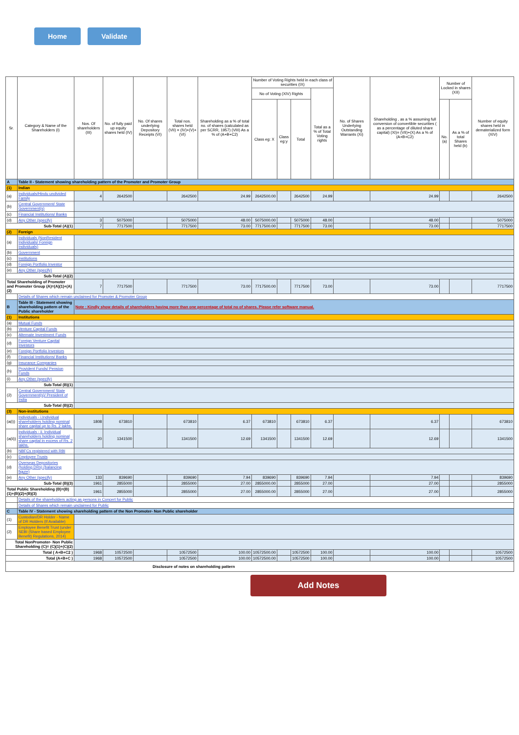Home Validate
| Sr. | Category & Name of the Shareholders (I) | Nos. Of shareholders (III) | No. of fully paid up equity shares held (IV) | No. Of shares underlying Depository Receipts (VI) | Total nos. shares held (VII) = (IV)+(V)+ (VI) | Shareholding as a % of total no. of shares (calculated as per SCRR, 1957) (VIII) As a % of (A+B+C2) | Number of Voting Rights held in each class of securities (IX) | | | | No. of Shares Underlying Outstanding Warrants (Xi) | Shareholding , as a % assuming full conversion of convertible securities ( as a percentage of diluted share capital) (XI)= (VII)+(X) As a % of (A+B+C2) | Number of Locked in shares (XII) | | Number of equity shares held in dematerialized form (XIV) |
| --- | --- | --- | --- | --- | --- | --- | --- | --- | --- | --- | --- | --- | --- | --- | --- |
| | | | | | | | No of Voting (XIV) Rights | | | Total as a % of Total Voting rights | | | | | |
| | | | | | | | Class eg: X | Class eg:y | Total | | | | No. (a) | As a % of total Shares held (b) | |
| A | Table II - Statement showing shareholding pattern of the Promoter and Promoter Group | | | | | | | | | | | | | | |
| (1) | Indian | | | | | | | | | | | | | | |
| (a) | Individuals/Hindu undivided Family | 4 | 2642500 | | 2642500 | 24.99 | 2642500.00 | | 2642500 | 24.99 | | 24.99 | | | 2642500 |
| (b) | Central Government/ State Government(s) | | | | | | | | | | | | | | |
| (c) | Financial Institutions/ Banks | | | | | | | | | | | | | | |
| (d) | Any Other (specify) | 3 | 5075000 | | 5075000 | 48.00 | 5075000.00 | | 5075000 | 48.00 | | 48.00 | | | 5075000 |
| Sub-Total (A)(1) | | 7 | 7717500 | | 7717500 | 73.00 | 7717500.00 | | 7717500 | 73.00 | | 73.00 | | | 7717500 |
| (2) | Foreign | | | | | | | | | | | | | | |
| (a) | Individuals (NonResident Individuals/ Foreign Individuals) | | | | | | | | | | | | | | |
| (b) | Government | | | | | | | | | | | | | | |
| (c) | Institutions | | | | | | | | | | | | | | |
| (d) | Foreign Portfolio Investor | | | | | | | | | | | | | | |
| (e) | Any Other (specify) | | | | | | | | | | | | | | |
| Sub-Total (A)(2) | | | | | | | | | | | | | | | |
| Total Shareholding of Promoter and Promoter Group (A)=(A)(1)+(A)(2) | | 7 | 7717500 | | 7717500 | 73.00 | 7717500.00 | | 7717500 | 73.00 | | 73.00 | | | 7717500 |
| | Details of Shares which remain unclaimed for Promoter & Promoter Group | | | | | | | | | | | | | | |
| B | Table III - Statement showing shareholding pattern of the Public shareholder | Note : Kindly show details of shareholders having more than one percentage of total no of shares. Please refer software manual. | | | | | | | | | | | | | |
| (1) | Institutions | | | | | | | | | | | | | | |
| (a) | Mutual Funds | | | | | | | | | | | | | | |
| (b) | Venture Capital Funds | | | | | | | | | | | | | | |
| (c) | Alternate Investment Funds | | | | | | | | | | | | | | |
| (d) | Foreign Venture Capital Investors | | | | | | | | | | | | | | |
| (e) | Foreign Portfolio Investors | | | | | | | | | | | | | | |
| (f) | Financial Institutions/ Banks | | | | | | | | | | | | | | |
| (g) | Insurance Companies | | | | | | | | | | | | | | |
| (h) | Provident Funds/ Pension Funds | | | | | | | | | | | | | | |
| (i) | Any Other (specify) | | | | | | | | | | | | | | |
| Sub-Total (B)(1) | | | | | | | | | | | | | | | |
| (2) | Central Government/ State Government(s)/ President of India | | | | | | | | | | | | | | |
| Sub-Total (B)(2) | | | | | | | | | | | | | | | |
| (3) | Non-institutions | | | | | | | | | | | | | | |
| (a(i)) | Individuals - i.Individual shareholders holding nominal share capital up to Rs. 2 lakhs. | 1808 | 673810 | | 673810 | 6.37 | 673810 | | 673810 | 6.37 | | 6.37 | | | 673810 |
| (a(ii)) | Individuals - ii. Individual shareholders holding nominal share capital in excess of Rs. 2 lakhs. | 20 | 1341500 | | 1341500 | 12.69 | 1341500 | | 1341500 | 12.69 | | 12.69 | | | 1341500 |
| (b) | NBFCs registered with RBI | | | | | | | | | | | | | | |
| (c) | Employee Trusts | | | | | | | | | | | | | | |
| (d) | Overseas Depositories (holding DRs) (balancing figure) | | | | | | | | | | | | | | |
| (e) | Any Other (specify) | 133 | 839690 | | 839690 | 7.94 | 839690 | | 839690 | 7.94 | | 7.94 | | | 839690 |
| Sub-Total (B)(3) | | 1961 | 2855000 | | 2855000 | 27.00 | 2855000.00 | | 2855000 | 27.00 | | 27.00 | | | 2855000 |
| Total Public Shareholding (B)=(B)(1)+(B)(2)+(B)(3) | | 1961 | 2855000 | | 2855000 | 27.00 | 2855000.00 | | 2855000 | 27.00 | | 27.00 | | | 2855000 |
| | Details of the shareholders acting as persons in Concert for Public | | | | | | | | | | | | | | |
| | Details of Shares which remain unclaimed for Public | | | | | | | | | | | | | | |
| C | Table IV - Statement showing shareholding pattern of the Non Promoter- Non Public shareholder | | | | | | | | | | | | | | |
| (1) | Custodian/DR Holder - Name of DR Holders (If Available) | | | | | | | | | | | | | | |
| (2) | Employee Benefit Trust (under SEBI (Share based Employee Benefit) Regulations, 2014) | | | | | | | | | | | | | | |
| Total NonPromoter- Non Public Shareholding (C)= (C)(1)+(C)(2) | | | | | | | | | | | | | | | |
| Total ( A+B+C2 ) | | 1968 | 10572500 | | 10572500 | 100.00 | 10572500.00 | | 10572500 | 100.00 | | 100.00 | | | 10572500 |
| Total (A+B+C ) | | 1968 | 10572500 | | 10572500 | 100.00 | 10572500.00 | | 10572500 | 100.00 | | 100.00 | | | 10572500 |
| Disclosure of notes on shareholding pattern | | | | | | | | | | | | | | | |
Add Notes